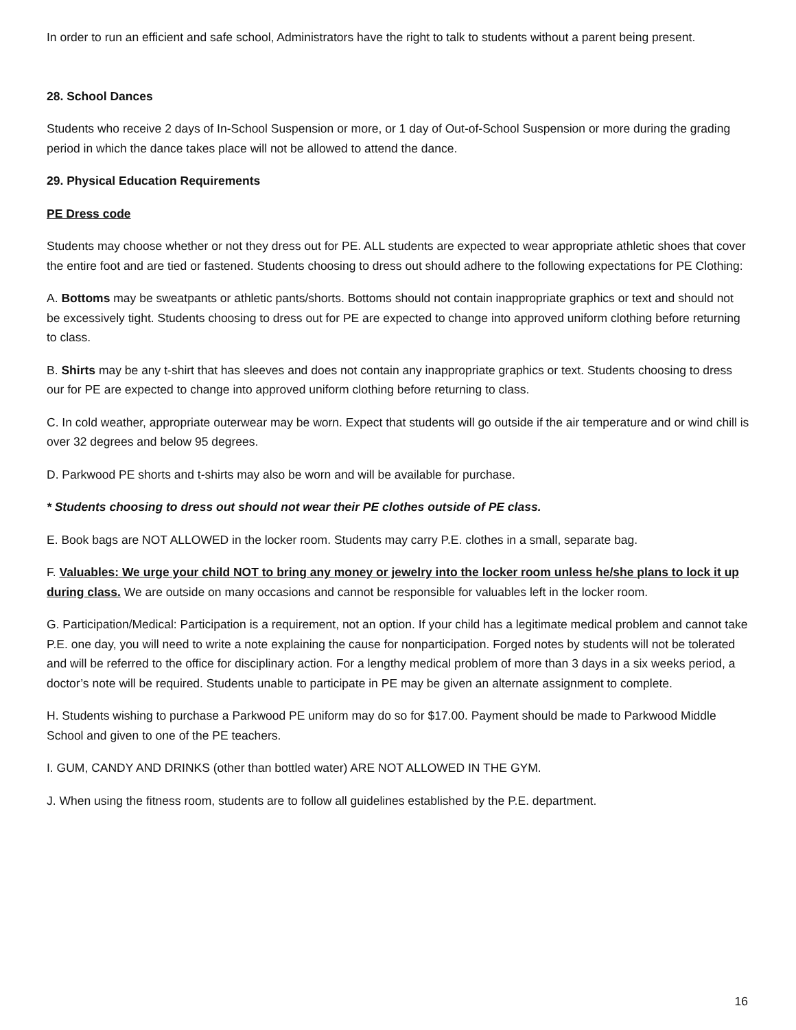In order to run an efficient and safe school, Administrators have the right to talk to students without a parent being present.
28. School Dances
Students who receive 2 days of In-School Suspension or more, or 1 day of Out-of-School Suspension or more during the grading period in which the dance takes place will not be allowed to attend the dance.
29. Physical Education Requirements
PE Dress code
Students may choose whether or not they dress out for PE. ALL students are expected to wear appropriate athletic shoes that cover the entire foot and are tied or fastened. Students choosing to dress out should adhere to the following expectations for PE Clothing:
A. Bottoms may be sweatpants or athletic pants/shorts. Bottoms should not contain inappropriate graphics or text and should not be excessively tight. Students choosing to dress out for PE are expected to change into approved uniform clothing before returning to class.
B. Shirts may be any t-shirt that has sleeves and does not contain any inappropriate graphics or text. Students choosing to dress our for PE are expected to change into approved uniform clothing before returning to class.
C. In cold weather, appropriate outerwear may be worn. Expect that students will go outside if the air temperature and or wind chill is over 32 degrees and below 95 degrees.
D. Parkwood PE shorts and t-shirts may also be worn and will be available for purchase.
* Students choosing to dress out should not wear their PE clothes outside of PE class.
E. Book bags are NOT ALLOWED in the locker room. Students may carry P.E. clothes in a small, separate bag.
F. Valuables: We urge your child NOT to bring any money or jewelry into the locker room unless he/she plans to lock it up during class. We are outside on many occasions and cannot be responsible for valuables left in the locker room.
G. Participation/Medical: Participation is a requirement, not an option. If your child has a legitimate medical problem and cannot take P.E. one day, you will need to write a note explaining the cause for nonparticipation. Forged notes by students will not be tolerated and will be referred to the office for disciplinary action. For a lengthy medical problem of more than 3 days in a six weeks period, a doctor’s note will be required. Students unable to participate in PE may be given an alternate assignment to complete.
H. Students wishing to purchase a Parkwood PE uniform may do so for $17.00. Payment should be made to Parkwood Middle School and given to one of the PE teachers.
I. GUM, CANDY AND DRINKS (other than bottled water) ARE NOT ALLOWED IN THE GYM.
J. When using the fitness room, students are to follow all guidelines established by the P.E. department.
16